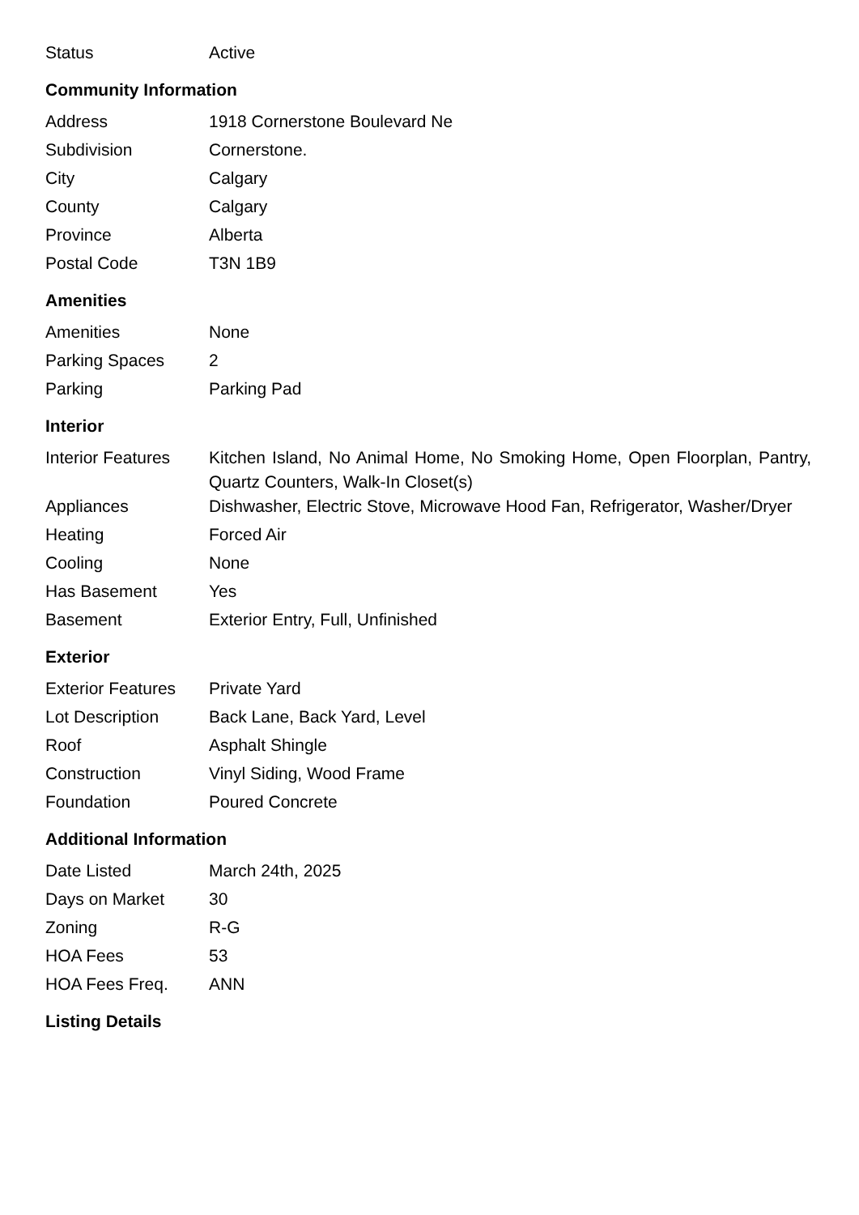| Status | Active |
Community Information
| Address | 1918 Cornerstone Boulevard Ne |
| Subdivision | Cornerstone. |
| City | Calgary |
| County | Calgary |
| Province | Alberta |
| Postal Code | T3N 1B9 |
Amenities
| Amenities | None |
| Parking Spaces | 2 |
| Parking | Parking Pad |
Interior
| Interior Features | Kitchen Island, No Animal Home, No Smoking Home, Open Floorplan, Pantry, Quartz Counters, Walk-In Closet(s) |
| Appliances | Dishwasher, Electric Stove, Microwave Hood Fan, Refrigerator, Washer/Dryer |
| Heating | Forced Air |
| Cooling | None |
| Has Basement | Yes |
| Basement | Exterior Entry, Full, Unfinished |
Exterior
| Exterior Features | Private Yard |
| Lot Description | Back Lane, Back Yard, Level |
| Roof | Asphalt Shingle |
| Construction | Vinyl Siding, Wood Frame |
| Foundation | Poured Concrete |
Additional Information
| Date Listed | March 24th, 2025 |
| Days on Market | 30 |
| Zoning | R-G |
| HOA Fees | 53 |
| HOA Fees Freq. | ANN |
Listing Details